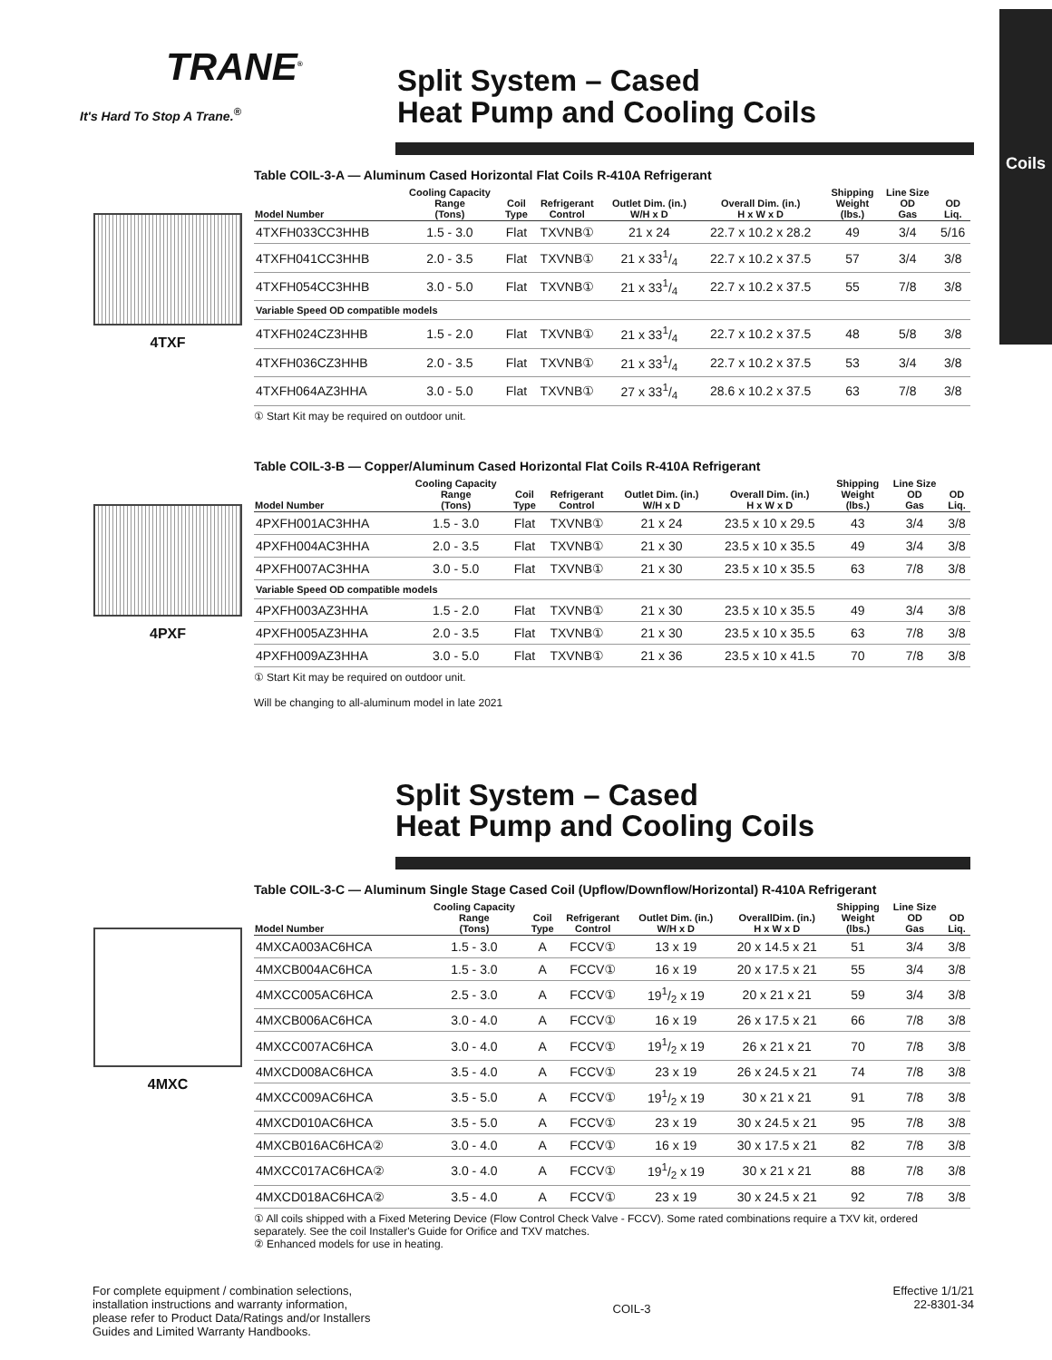Coils
TRANE<sup>®</sup>
It's Hard To Stop A Trane.<sup>®</sup>
Split System – Cased
Heat Pump and Cooling Coils
4TXF
Table COIL-3-A — Aluminum Cased Horizontal Flat Coils R-410A Refrigerant
| Model Number | Cooling Capacity Range (Tons) | Coil Type | Refrigerant Control | Outlet Dim. (in.) W/H x D | Overall Dim. (in.) H x W x D | Shipping Weight (lbs.) | Line Size OD Gas | OD Liq. |
| --- | --- | --- | --- | --- | --- | --- | --- | --- |
| 4TXFH033CC3HHB | 1.5 - 3.0 | Flat | TXVNB① | 21 x 24 | 22.7 x 10.2 x 28.2 | 49 | 3/4 | 5/16 |
| 4TXFH041CC3HHB | 2.0 - 3.5 | Flat | TXVNB① | 21 x 331/4 | 22.7 x 10.2 x 37.5 | 57 | 3/4 | 3/8 |
| 4TXFH054CC3HHB | 3.0 - 5.0 | Flat | TXVNB① | 21 x 331/4 | 22.7 x 10.2 x 37.5 | 55 | 7/8 | 3/8 |
| Variable Speed OD compatible models | | | | | | | | |
| 4TXFH024CZ3HHB | 1.5 - 2.0 | Flat | TXVNB① | 21 x 331/4 | 22.7 x 10.2 x 37.5 | 48 | 5/8 | 3/8 |
| 4TXFH036CZ3HHB | 2.0 - 3.5 | Flat | TXVNB① | 21 x 331/4 | 22.7 x 10.2 x 37.5 | 53 | 3/4 | 3/8 |
| 4TXFH064AZ3HHA | 3.0 - 5.0 | Flat | TXVNB① | 27 x 331/4 | 28.6 x 10.2 x 37.5 | 63 | 7/8 | 3/8 |
① Start Kit may be required on outdoor unit.
4PXF
Table COIL-3-B — Copper/Aluminum Cased Horizontal Flat Coils R-410A Refrigerant
| Model Number | Cooling Capacity Range (Tons) | Coil Type | Refrigerant Control | Outlet Dim. (in.) W/H x D | Overall Dim. (in.) H x W x D | Shipping Weight (lbs.) | Line Size OD Gas | OD Liq. |
| --- | --- | --- | --- | --- | --- | --- | --- | --- |
| 4PXFH001AC3HHA | 1.5 - 3.0 | Flat | TXVNB① | 21 x 24 | 23.5 x 10 x 29.5 | 43 | 3/4 | 3/8 |
| 4PXFH004AC3HHA | 2.0 - 3.5 | Flat | TXVNB① | 21 x 30 | 23.5 x 10 x 35.5 | 49 | 3/4 | 3/8 |
| 4PXFH007AC3HHA | 3.0 - 5.0 | Flat | TXVNB① | 21 x 30 | 23.5 x 10 x 35.5 | 63 | 7/8 | 3/8 |
| Variable Speed OD compatible models | | | | | | | | |
| 4PXFH003AZ3HHA | 1.5 - 2.0 | Flat | TXVNB① | 21 x 30 | 23.5 x 10 x 35.5 | 49 | 3/4 | 3/8 |
| 4PXFH005AZ3HHA | 2.0 - 3.5 | Flat | TXVNB① | 21 x 30 | 23.5 x 10 x 35.5 | 63 | 7/8 | 3/8 |
| 4PXFH009AZ3HHA | 3.0 - 5.0 | Flat | TXVNB① | 21 x 36 | 23.5 x 10 x 41.5 | 70 | 7/8 | 3/8 |
① Start Kit may be required on outdoor unit.
Will be changing to all-aluminum model in late 2021
Split System – Cased
Heat Pump and Cooling Coils
4MXC
Table COIL-3-C — Aluminum Single Stage Cased Coil (Upflow/Downflow/Horizontal) R-410A Refrigerant
| Model Number | Cooling Capacity Range (Tons) | Coil Type | Refrigerant Control | Outlet Dim. (in.) W/H x D | OverallDim. (in.) H x W x D | Shipping Weight (lbs.) | Line Size OD Gas | OD Liq. |
| --- | --- | --- | --- | --- | --- | --- | --- | --- |
| 4MXCA003AC6HCA | 1.5 - 3.0 | A | FCCV① | 13 x 19 | 20 x 14.5 x 21 | 51 | 3/4 | 3/8 |
| 4MXCB004AC6HCA | 1.5 - 3.0 | A | FCCV① | 16 x 19 | 20 x 17.5 x 21 | 55 | 3/4 | 3/8 |
| 4MXCC005AC6HCA | 2.5 - 3.0 | A | FCCV① | 191/2 x 19 | 20 x 21 x 21 | 59 | 3/4 | 3/8 |
| 4MXCB006AC6HCA | 3.0 - 4.0 | A | FCCV① | 16 x 19 | 26 x 17.5 x 21 | 66 | 7/8 | 3/8 |
| 4MXCC007AC6HCA | 3.0 - 4.0 | A | FCCV① | 191/2 x 19 | 26 x 21 x 21 | 70 | 7/8 | 3/8 |
| 4MXCD008AC6HCA | 3.5 - 4.0 | A | FCCV① | 23 x 19 | 26 x 24.5 x 21 | 74 | 7/8 | 3/8 |
| 4MXCC009AC6HCA | 3.5 - 5.0 | A | FCCV① | 191/2 x 19 | 30 x 21 x 21 | 91 | 7/8 | 3/8 |
| 4MXCD010AC6HCA | 3.5 - 5.0 | A | FCCV① | 23 x 19 | 30 x 24.5 x 21 | 95 | 7/8 | 3/8 |
| 4MXCB016AC6HCA② | 3.0 - 4.0 | A | FCCV① | 16 x 19 | 30 x 17.5 x 21 | 82 | 7/8 | 3/8 |
| 4MXCC017AC6HCA② | 3.0 - 4.0 | A | FCCV① | 191/2 x 19 | 30 x 21 x 21 | 88 | 7/8 | 3/8 |
| 4MXCD018AC6HCA② | 3.5 - 4.0 | A | FCCV① | 23 x 19 | 30 x 24.5 x 21 | 92 | 7/8 | 3/8 |
① All coils shipped with a Fixed Metering Device (Flow Control Check Valve - FCCV). Some rated combinations require a TXV kit, ordered separately. See the coil Installer's Guide for Orifice and TXV matches.
② Enhanced models for use in heating.
For complete equipment / combination selections,
installation instructions and warranty information,
please refer to Product Data/Ratings and/or Installers
Guides and Limited Warranty Handbooks.
COIL-3
Effective 1/1/21
22-8301-34